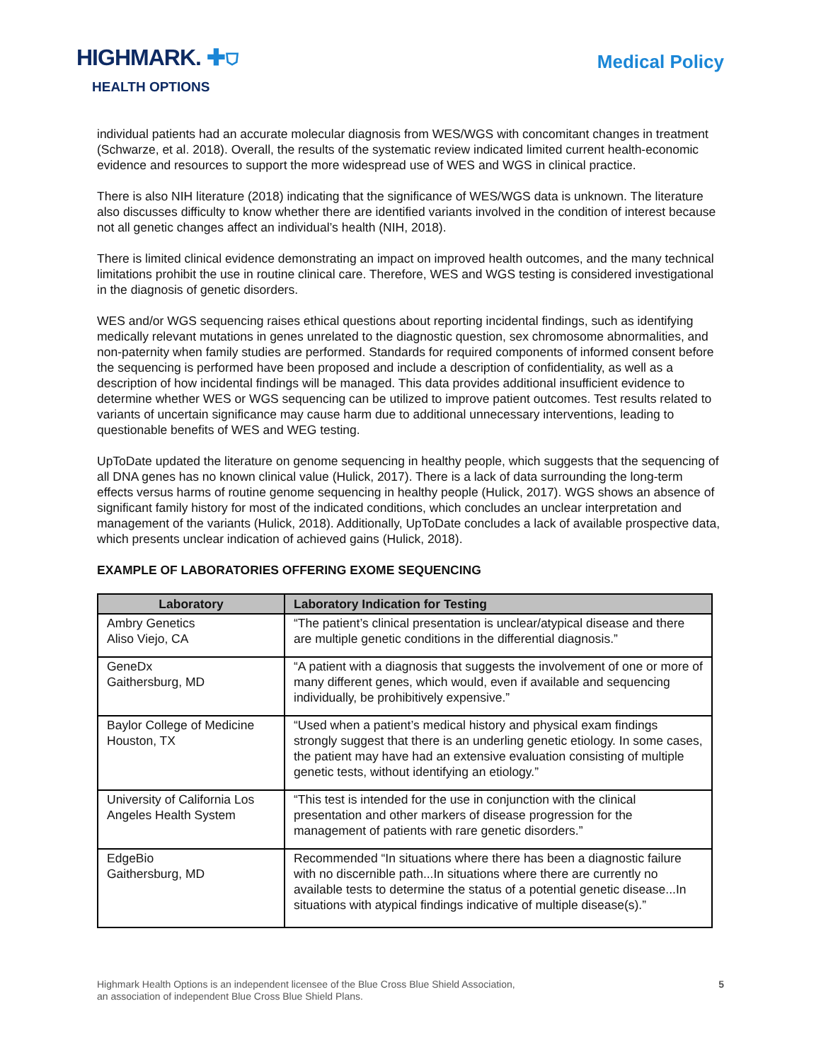HIGHMARK. ✚⛉
HEALTH OPTIONS
Medical Policy
individual patients had an accurate molecular diagnosis from WES/WGS with concomitant changes in treatment (Schwarze, et al. 2018). Overall, the results of the systematic review indicated limited current health-economic evidence and resources to support the more widespread use of WES and WGS in clinical practice.
There is also NIH literature (2018) indicating that the significance of WES/WGS data is unknown. The literature also discusses difficulty to know whether there are identified variants involved in the condition of interest because not all genetic changes affect an individual’s health (NIH, 2018).
There is limited clinical evidence demonstrating an impact on improved health outcomes, and the many technical limitations prohibit the use in routine clinical care. Therefore, WES and WGS testing is considered investigational in the diagnosis of genetic disorders.
WES and/or WGS sequencing raises ethical questions about reporting incidental findings, such as identifying medically relevant mutations in genes unrelated to the diagnostic question, sex chromosome abnormalities, and non-paternity when family studies are performed. Standards for required components of informed consent before the sequencing is performed have been proposed and include a description of confidentiality, as well as a description of how incidental findings will be managed. This data provides additional insufficient evidence to determine whether WES or WGS sequencing can be utilized to improve patient outcomes. Test results related to variants of uncertain significance may cause harm due to additional unnecessary interventions, leading to questionable benefits of WES and WEG testing.
UpToDate updated the literature on genome sequencing in healthy people, which suggests that the sequencing of all DNA genes has no known clinical value (Hulick, 2017). There is a lack of data surrounding the long-term effects versus harms of routine genome sequencing in healthy people (Hulick, 2017). WGS shows an absence of significant family history for most of the indicated conditions, which concludes an unclear interpretation and management of the variants (Hulick, 2018). Additionally, UpToDate concludes a lack of available prospective data, which presents unclear indication of achieved gains (Hulick, 2018).
EXAMPLE OF LABORATORIES OFFERING EXOME SEQUENCING
| Laboratory | Laboratory Indication for Testing |
| --- | --- |
| Ambry Genetics Aliso Viejo, CA | “The patient’s clinical presentation is unclear/atypical disease and there are multiple genetic conditions in the differential diagnosis.” |
| GeneDx Gaithersburg, MD | “A patient with a diagnosis that suggests the involvement of one or more of many different genes, which would, even if available and sequencing individually, be prohibitively expensive.” |
| Baylor College of Medicine Houston, TX | “Used when a patient’s medical history and physical exam findings strongly suggest that there is an underling genetic etiology. In some cases, the patient may have had an extensive evaluation consisting of multiple genetic tests, without identifying an etiology.” |
| University of California Los Angeles Health System | “This test is intended for the use in conjunction with the clinical presentation and other markers of disease progression for the management of patients with rare genetic disorders.” |
| EdgeBio Gaithersburg, MD | Recommended “In situations where there has been a diagnostic failure with no discernible path...In situations where there are currently no available tests to determine the status of a potential genetic disease...In situations with atypical findings indicative of multiple disease(s).” |
Highmark Health Options is an independent licensee of the Blue Cross Blue Shield Association,
an association of independent Blue Cross Blue Shield Plans.
5